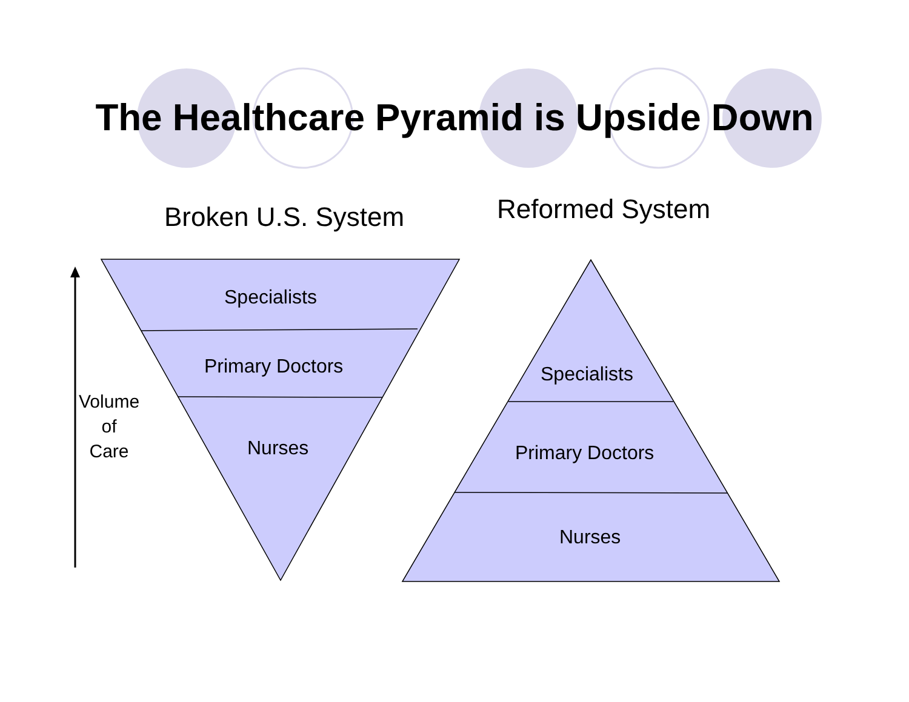The Healthcare Pyramid is Upside Down
Broken U.S. System Reformed System
Specialists
Primary Doctors
Nurses
Volume
of
Care
Specialists
Primary Doctors
Nurses